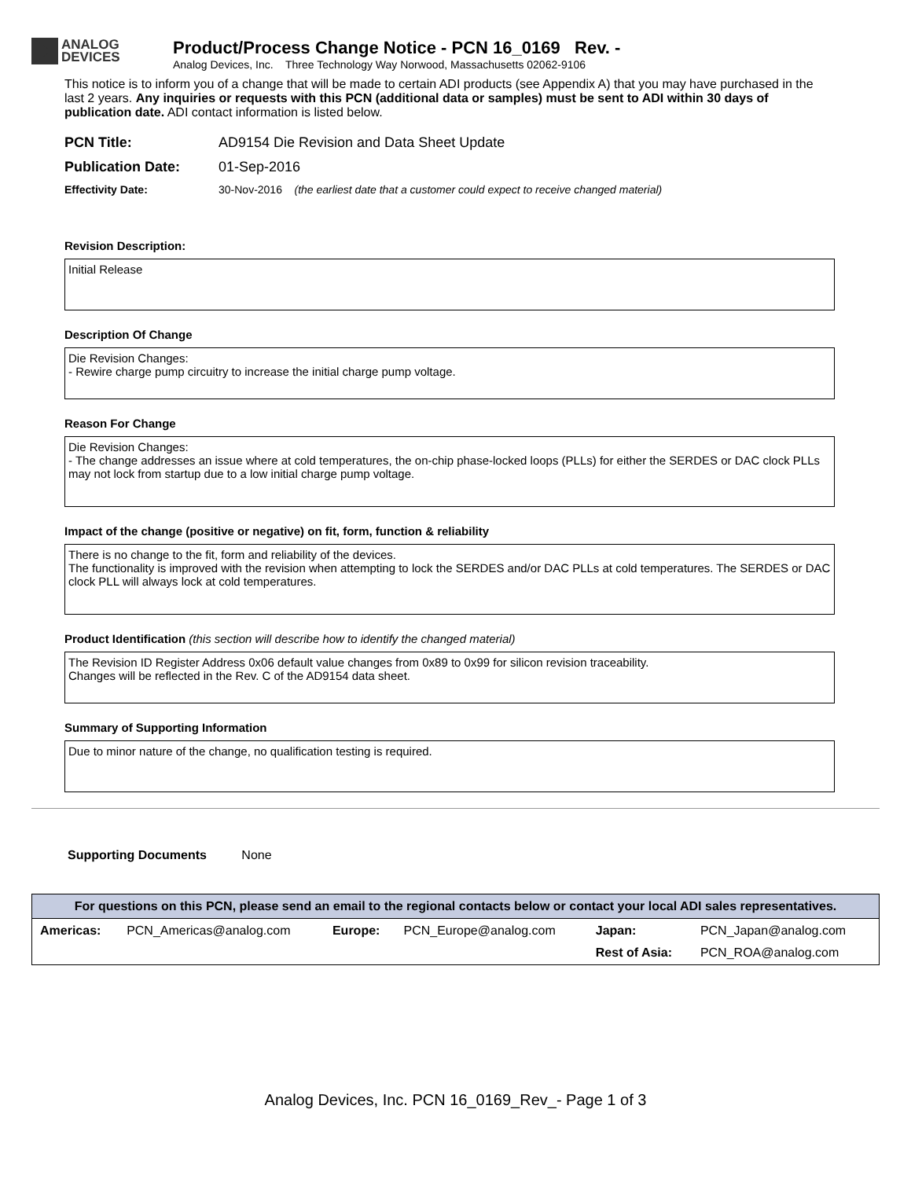ANALOG
DEVICES
Product/Process Change Notice - PCN 16_0169 Rev. -
Analog Devices, Inc. Three Technology Way Norwood, Massachusetts 02062-9106
This notice is to inform you of a change that will be made to certain ADI products (see Appendix A) that you may have purchased in the last 2 years. Any inquiries or requests with this PCN (additional data or samples) must be sent to ADI within 30 days of publication date. ADI contact information is listed below.
| PCN Title: | AD9154 Die Revision and Data Sheet Update |
| Publication Date: | 01-Sep-2016 |
| Effectivity Date: | 30-Nov-2016 (the earliest date that a customer could expect to receive changed material) |
Revision Description:
Initial Release
Description Of Change
Die Revision Changes:
- Rewire charge pump circuitry to increase the initial charge pump voltage.
Reason For Change
Die Revision Changes:
- The change addresses an issue where at cold temperatures, the on-chip phase-locked loops (PLLs) for either the SERDES or DAC clock PLLs may not lock from startup due to a low initial charge pump voltage.
Impact of the change (positive or negative) on fit, form, function & reliability
There is no change to the fit, form and reliability of the devices.
The functionality is improved with the revision when attempting to lock the SERDES and/or DAC PLLs at cold temperatures. The SERDES or DAC clock PLL will always lock at cold temperatures.
Product Identification (this section will describe how to identify the changed material)
The Revision ID Register Address 0x06 default value changes from 0x89 to 0x99 for silicon revision traceability.
Changes will be reflected in the Rev. C of the AD9154 data sheet.
Summary of Supporting Information
Due to minor nature of the change, no qualification testing is required.
Supporting Documents None
For questions on this PCN, please send an email to the regional contacts below or contact your local ADI sales representatives.
| Americas: | PCN_Americas@analog.com | Europe: | PCN_Europe@analog.com | Japan: | PCN_Japan@analog.com |
| | | | | Rest of Asia: | PCN_ROA@analog.com |
Analog Devices, Inc. PCN 16_0169_Rev_- Page 1 of 3